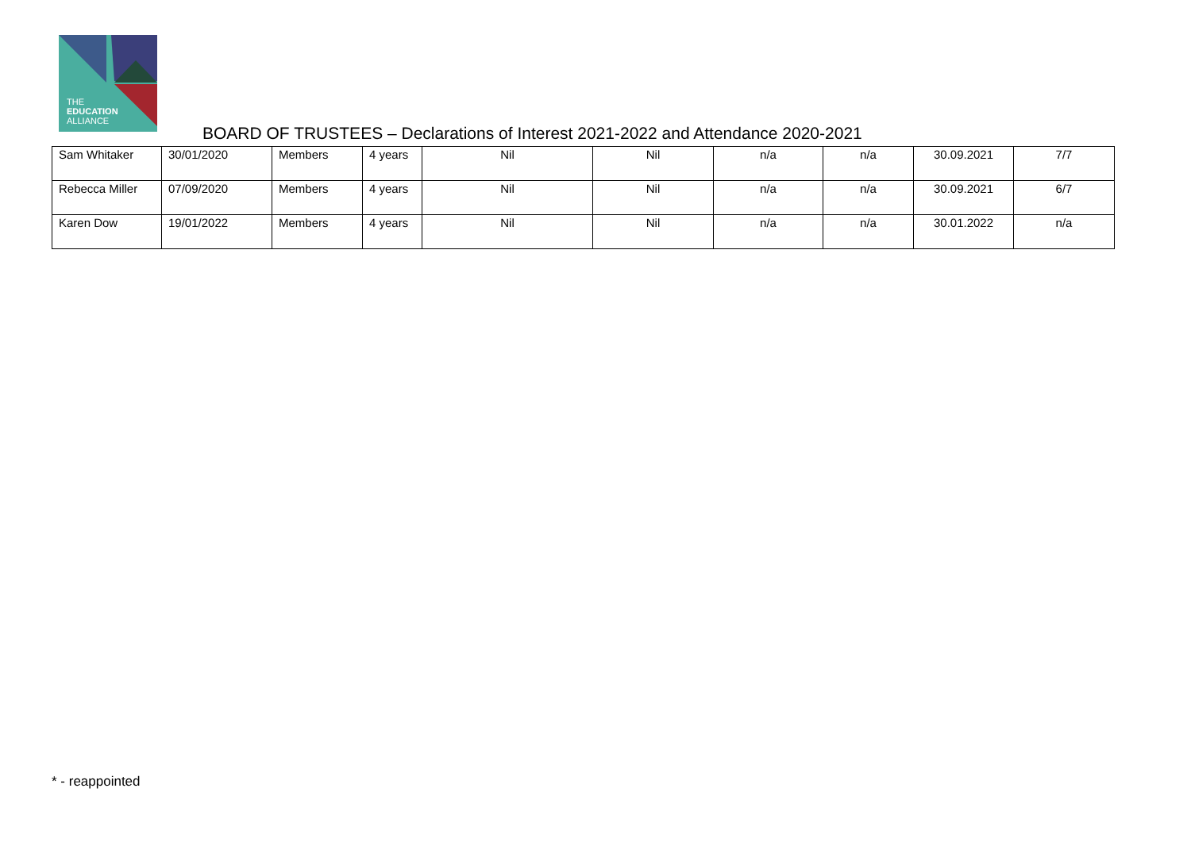THE
EDUCATION
ALLIANCE
BOARD OF TRUSTEES – Declarations of Interest 2021-2022 and Attendance 2020-2021
| Sam Whitaker | 30/01/2020 | Members | 4 years | Nil | Nil | n/a | n/a | 30.09.2021 | 7/7 |
| Rebecca Miller | 07/09/2020 | Members | 4 years | Nil | Nil | n/a | n/a | 30.09.2021 | 6/7 |
| Karen Dow | 19/01/2022 | Members | 4 years | Nil | Nil | n/a | n/a | 30.01.2022 | n/a |
* - reappointed